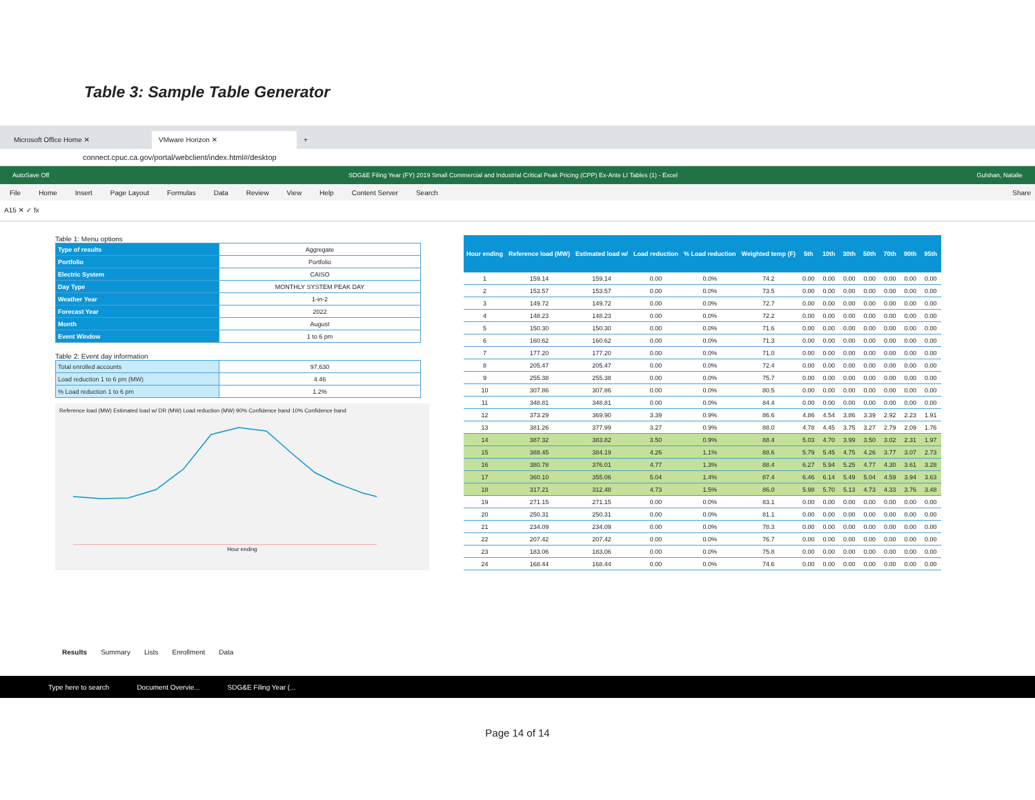Table 3: Sample Table Generator
Microsoft Office Home ✕
VMware Horizon ✕
+
connect.cpuc.ca.gov/portal/webclient/index.html#/desktop
AutoSave Off SDG&E Filing Year (FY) 2019 Small Commercial and Industrial Critical Peak Pricing (CPP) Ex-Ante LI Tables (1) - Excel Gulshan, Natalie
File Home Insert Page Layout Formulas Data Review View Help Content Server Search Share
A15 ✕ ✓ fx
Table 1: Menu options
| Type of results | Aggregate |
| Portfolio | Portfolio |
| Electric System | CAISO |
| Day Type | MONTHLY SYSTEM PEAK DAY |
| Weather Year | 1-in-2 |
| Forecast Year | 2022 |
| Month | August |
| Event Window | 1 to 6 pm |
Table 2: Event day information
| Total enrolled accounts | 97,630 |
| Load reduction 1 to 6 pm (MW) | 4.46 |
| % Load reduction 1 to 6 pm | 1.2% |
Reference load (MW) Estimated load w/ DR (MW) Load reduction (MW) 90% Confidence band 10% Confidence band
Hour ending
| Hour ending | Reference load (MW) | Estimated load w/ | Load reduction | % Load reduction | Weighted temp (F) | 5th | 10th | 30th | 50th | 70th | 90th | 95th |
| --- | --- | --- | --- | --- | --- | --- | --- | --- | --- | --- | --- | --- |
| 1 | 159.14 | 159.14 | 0.00 | 0.0% | 74.2 | 0.00 | 0.00 | 0.00 | 0.00 | 0.00 | 0.00 | 0.00 |
| 2 | 153.57 | 153.57 | 0.00 | 0.0% | 73.5 | 0.00 | 0.00 | 0.00 | 0.00 | 0.00 | 0.00 | 0.00 |
| 3 | 149.72 | 149.72 | 0.00 | 0.0% | 72.7 | 0.00 | 0.00 | 0.00 | 0.00 | 0.00 | 0.00 | 0.00 |
| 4 | 148.23 | 148.23 | 0.00 | 0.0% | 72.2 | 0.00 | 0.00 | 0.00 | 0.00 | 0.00 | 0.00 | 0.00 |
| 5 | 150.30 | 150.30 | 0.00 | 0.0% | 71.6 | 0.00 | 0.00 | 0.00 | 0.00 | 0.00 | 0.00 | 0.00 |
| 6 | 160.62 | 160.62 | 0.00 | 0.0% | 71.3 | 0.00 | 0.00 | 0.00 | 0.00 | 0.00 | 0.00 | 0.00 |
| 7 | 177.20 | 177.20 | 0.00 | 0.0% | 71.0 | 0.00 | 0.00 | 0.00 | 0.00 | 0.00 | 0.00 | 0.00 |
| 8 | 205.47 | 205.47 | 0.00 | 0.0% | 72.4 | 0.00 | 0.00 | 0.00 | 0.00 | 0.00 | 0.00 | 0.00 |
| 9 | 255.38 | 255.38 | 0.00 | 0.0% | 75.7 | 0.00 | 0.00 | 0.00 | 0.00 | 0.00 | 0.00 | 0.00 |
| 10 | 307.86 | 307.86 | 0.00 | 0.0% | 80.5 | 0.00 | 0.00 | 0.00 | 0.00 | 0.00 | 0.00 | 0.00 |
| 11 | 348.81 | 348.81 | 0.00 | 0.0% | 84.4 | 0.00 | 0.00 | 0.00 | 0.00 | 0.00 | 0.00 | 0.00 |
| 12 | 373.29 | 369.90 | 3.39 | 0.9% | 86.6 | 4.86 | 4.54 | 3.86 | 3.39 | 2.92 | 2.23 | 1.91 |
| 13 | 381.26 | 377.99 | 3.27 | 0.9% | 88.0 | 4.78 | 4.45 | 3.75 | 3.27 | 2.79 | 2.09 | 1.76 |
| 14 | 387.32 | 383.82 | 3.50 | 0.9% | 88.4 | 5.03 | 4.70 | 3.99 | 3.50 | 3.02 | 2.31 | 1.97 |
| 15 | 388.45 | 384.19 | 4.26 | 1.1% | 88.6 | 5.79 | 5.45 | 4.75 | 4.26 | 3.77 | 3.07 | 2.73 |
| 16 | 380.78 | 376.01 | 4.77 | 1.3% | 88.4 | 6.27 | 5.94 | 5.25 | 4.77 | 4.30 | 3.61 | 3.28 |
| 17 | 360.10 | 355.06 | 5.04 | 1.4% | 87.4 | 6.46 | 6.14 | 5.49 | 5.04 | 4.59 | 3.94 | 3.63 |
| 18 | 317.21 | 312.48 | 4.73 | 1.5% | 86.0 | 5.98 | 5.70 | 5.13 | 4.73 | 4.33 | 3.76 | 3.48 |
| 19 | 271.15 | 271.15 | 0.00 | 0.0% | 83.1 | 0.00 | 0.00 | 0.00 | 0.00 | 0.00 | 0.00 | 0.00 |
| 20 | 250.31 | 250.31 | 0.00 | 0.0% | 81.1 | 0.00 | 0.00 | 0.00 | 0.00 | 0.00 | 0.00 | 0.00 |
| 21 | 234.09 | 234.09 | 0.00 | 0.0% | 78.3 | 0.00 | 0.00 | 0.00 | 0.00 | 0.00 | 0.00 | 0.00 |
| 22 | 207.42 | 207.42 | 0.00 | 0.0% | 76.7 | 0.00 | 0.00 | 0.00 | 0.00 | 0.00 | 0.00 | 0.00 |
| 23 | 183.06 | 183.06 | 0.00 | 0.0% | 75.8 | 0.00 | 0.00 | 0.00 | 0.00 | 0.00 | 0.00 | 0.00 |
| 24 | 168.44 | 168.44 | 0.00 | 0.0% | 74.6 | 0.00 | 0.00 | 0.00 | 0.00 | 0.00 | 0.00 | 0.00 |
Results Summary Lists Enrollment Data
Type here to search Document Overvie... SDG&E Filing Year (...
Page 14 of 14